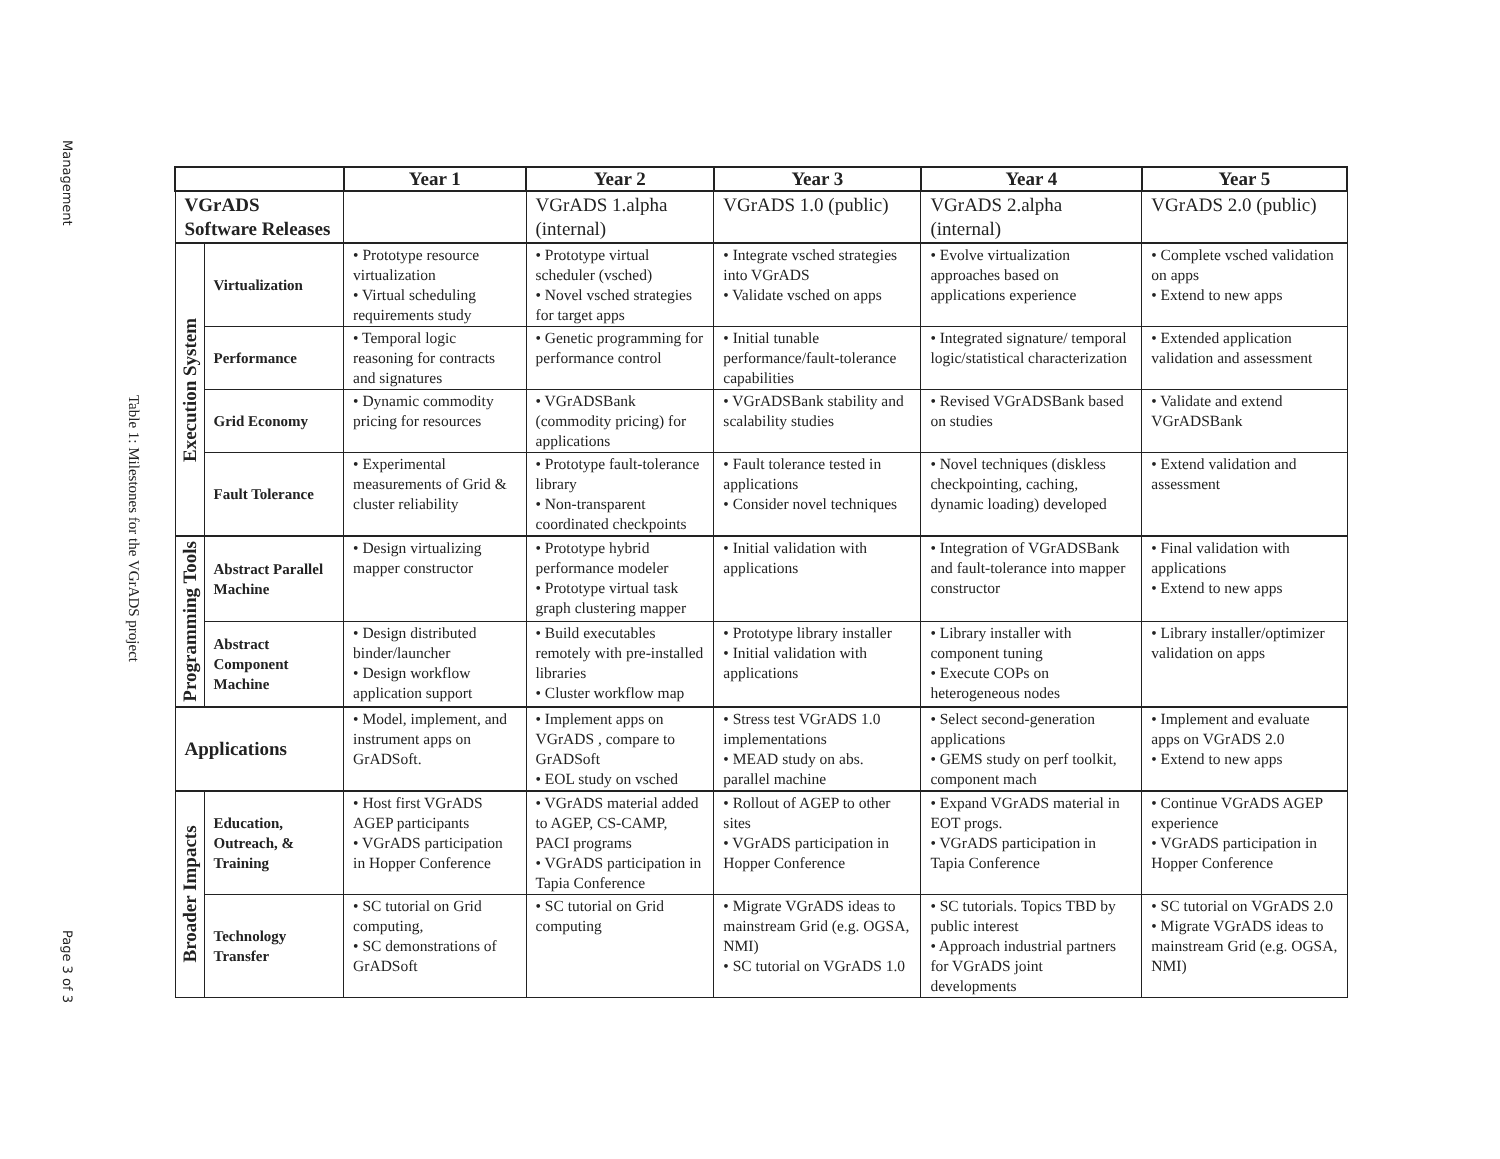Management
Table 1: Milestones for the VGrADS project
Page 3 of 3
| | | Year 1 | Year 2 | Year 3 | Year 4 | Year 5 |
| --- | --- | --- | --- | --- | --- | --- |
| VGrADS Software Releases | | | VGrADS 1.alpha (internal) | VGrADS 1.0 (public) | VGrADS 2.alpha (internal) | VGrADS 2.0 (public) |
| Execution System | Virtualization | • Prototype resource virtualization • Virtual scheduling requirements study | • Prototype virtual scheduler (vsched) • Novel vsched strategies for target apps | • Integrate vsched strategies into VGrADS • Validate vsched on apps | • Evolve virtualization approaches based on applications experience | • Complete vsched validation on apps • Extend to new apps |
| | Performance | • Temporal logic reasoning for contracts and signatures | • Genetic programming for performance control | • Initial tunable performance/fault-tolerance capabilities | • Integrated signature/ temporal logic/statistical characterization | • Extended application validation and assessment |
| | Grid Economy | • Dynamic commodity pricing for resources | • VGrADSBank (commodity pricing) for applications | • VGrADSBank stability and scalability studies | • Revised VGrADSBank based on studies | • Validate and extend VGrADSBank |
| | Fault Tolerance | • Experimental measurements of Grid & cluster reliability | • Prototype fault-tolerance library • Non-transparent coordinated checkpoints | • Fault tolerance tested in applications • Consider novel techniques | • Novel techniques (diskless checkpointing, caching, dynamic loading) developed | • Extend validation and assessment |
| Programming Tools | Abstract Parallel Machine | • Design virtualizing mapper constructor | • Prototype hybrid performance modeler • Prototype virtual task graph clustering mapper | • Initial validation with applications | • Integration of VGrADSBank and fault-tolerance into mapper constructor | • Final validation with applications • Extend to new apps |
| | Abstract Component Machine | • Design distributed binder/launcher • Design workflow application support | • Build executables remotely with pre-installed libraries • Cluster workflow map | • Prototype library installer • Initial validation with applications | • Library installer with component tuning • Execute COPs on heterogeneous nodes | • Library installer/optimizer validation on apps |
| Applications | | • Model, implement, and instrument apps on GrADSoft. | • Implement apps on VGrADS , compare to GrADSoft • EOL study on vsched | • Stress test VGrADS 1.0 implementations • MEAD study on abs. parallel machine | • Select second-generation applications • GEMS study on perf toolkit, component mach | • Implement and evaluate apps on VGrADS 2.0 • Extend to new apps |
| Broader Impacts | Education, Outreach, & Training | • Host first VGrADS AGEP participants • VGrADS participation in Hopper Conference | • VGrADS material added to AGEP, CS-CAMP, PACI programs • VGrADS participation in Tapia Conference | • Rollout of AGEP to other sites • VGrADS participation in Hopper Conference | • Expand VGrADS material in EOT progs. • VGrADS participation in Tapia Conference | • Continue VGrADS AGEP experience • VGrADS participation in Hopper Conference |
| | Technology Transfer | • SC tutorial on Grid computing, • SC demonstrations of GrADSoft | • SC tutorial on Grid computing | • Migrate VGrADS ideas to mainstream Grid (e.g. OGSA, NMI) • SC tutorial on VGrADS 1.0 | • SC tutorials. Topics TBD by public interest • Approach industrial partners for VGrADS joint developments | • SC tutorial on VGrADS 2.0 • Migrate VGrADS ideas to mainstream Grid (e.g. OGSA, NMI) |